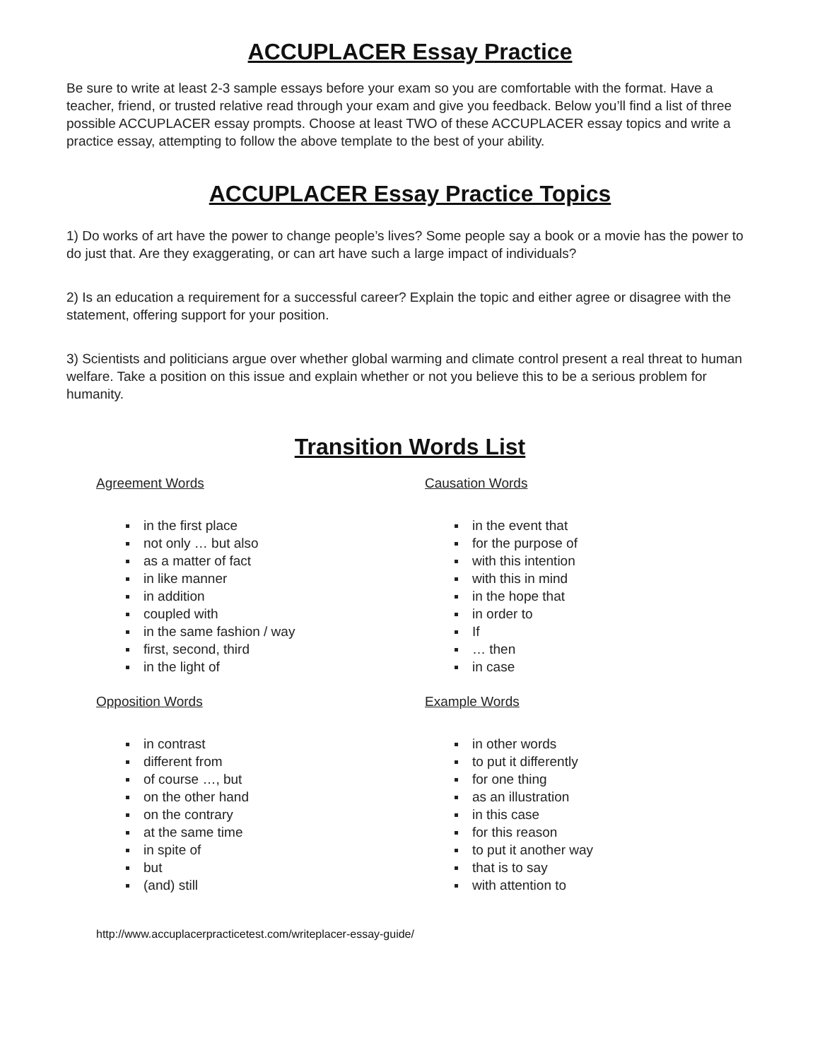ACCUPLACER Essay Practice
Be sure to write at least 2-3 sample essays before your exam so you are comfortable with the format. Have a teacher, friend, or trusted relative read through your exam and give you feedback. Below you’ll find a list of three possible ACCUPLACER essay prompts. Choose at least TWO of these ACCUPLACER essay topics and write a practice essay, attempting to follow the above template to the best of your ability.
ACCUPLACER Essay Practice Topics
1) Do works of art have the power to change people’s lives? Some people say a book or a movie has the power to do just that. Are they exaggerating, or can art have such a large impact of individuals?
2) Is an education a requirement for a successful career? Explain the topic and either agree or disagree with the statement, offering support for your position.
3) Scientists and politicians argue over whether global warming and climate control present a real threat to human welfare. Take a position on this issue and explain whether or not you believe this to be a serious problem for humanity.
Transition Words List
Agreement Words
in the first place
not only … but also
as a matter of fact
in like manner
in addition
coupled with
in the same fashion / way
first, second, third
in the light of
Opposition Words
in contrast
different from
of course …, but
on the other hand
on the contrary
at the same time
in spite of
but
(and) still
Causation Words
in the event that
for the purpose of
with this intention
with this in mind
in the hope that
in order to
If
… then
in case
Example Words
in other words
to put it differently
for one thing
as an illustration
in this case
for this reason
to put it another way
that is to say
with attention to
http://www.accuplacerpracticetest.com/writeplacer-essay-guide/